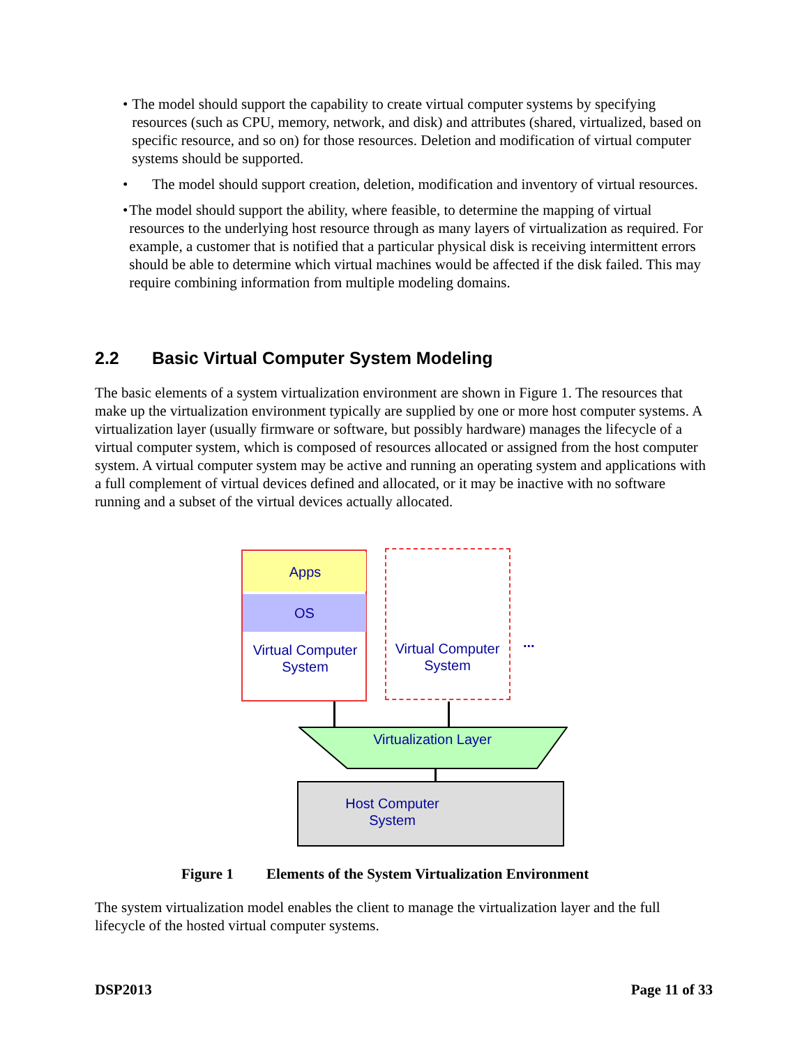• The model should support the capability to create virtual computer systems by specifying resources (such as CPU, memory, network, and disk) and attributes (shared, virtualized, based on specific resource, and so on) for those resources. Deletion and modification of virtual computer systems should be supported.
• The model should support creation, deletion, modification and inventory of virtual resources.
• The model should support the ability, where feasible, to determine the mapping of virtual resources to the underlying host resource through as many layers of virtualization as required. For example, a customer that is notified that a particular physical disk is receiving intermittent errors should be able to determine which virtual machines would be affected if the disk failed. This may require combining information from multiple modeling domains.
2.2 Basic Virtual Computer System Modeling
The basic elements of a system virtualization environment are shown in Figure 1. The resources that make up the virtualization environment typically are supplied by one or more host computer systems. A virtualization layer (usually firmware or software, but possibly hardware) manages the lifecycle of a virtual computer system, which is composed of resources allocated or assigned from the host computer system. A virtual computer system may be active and running an operating system and applications with a full complement of virtual devices defined and allocated, or it may be inactive with no software running and a subset of the virtual devices actually allocated.
Apps
OS
Virtual Computer System
Virtual Computer System
...
Virtualization Layer
Host Computer System
Figure 1 Elements of the System Virtualization Environment
The system virtualization model enables the client to manage the virtualization layer and the full lifecycle of the hosted virtual computer systems.
DSP2013 Page 11 of 33